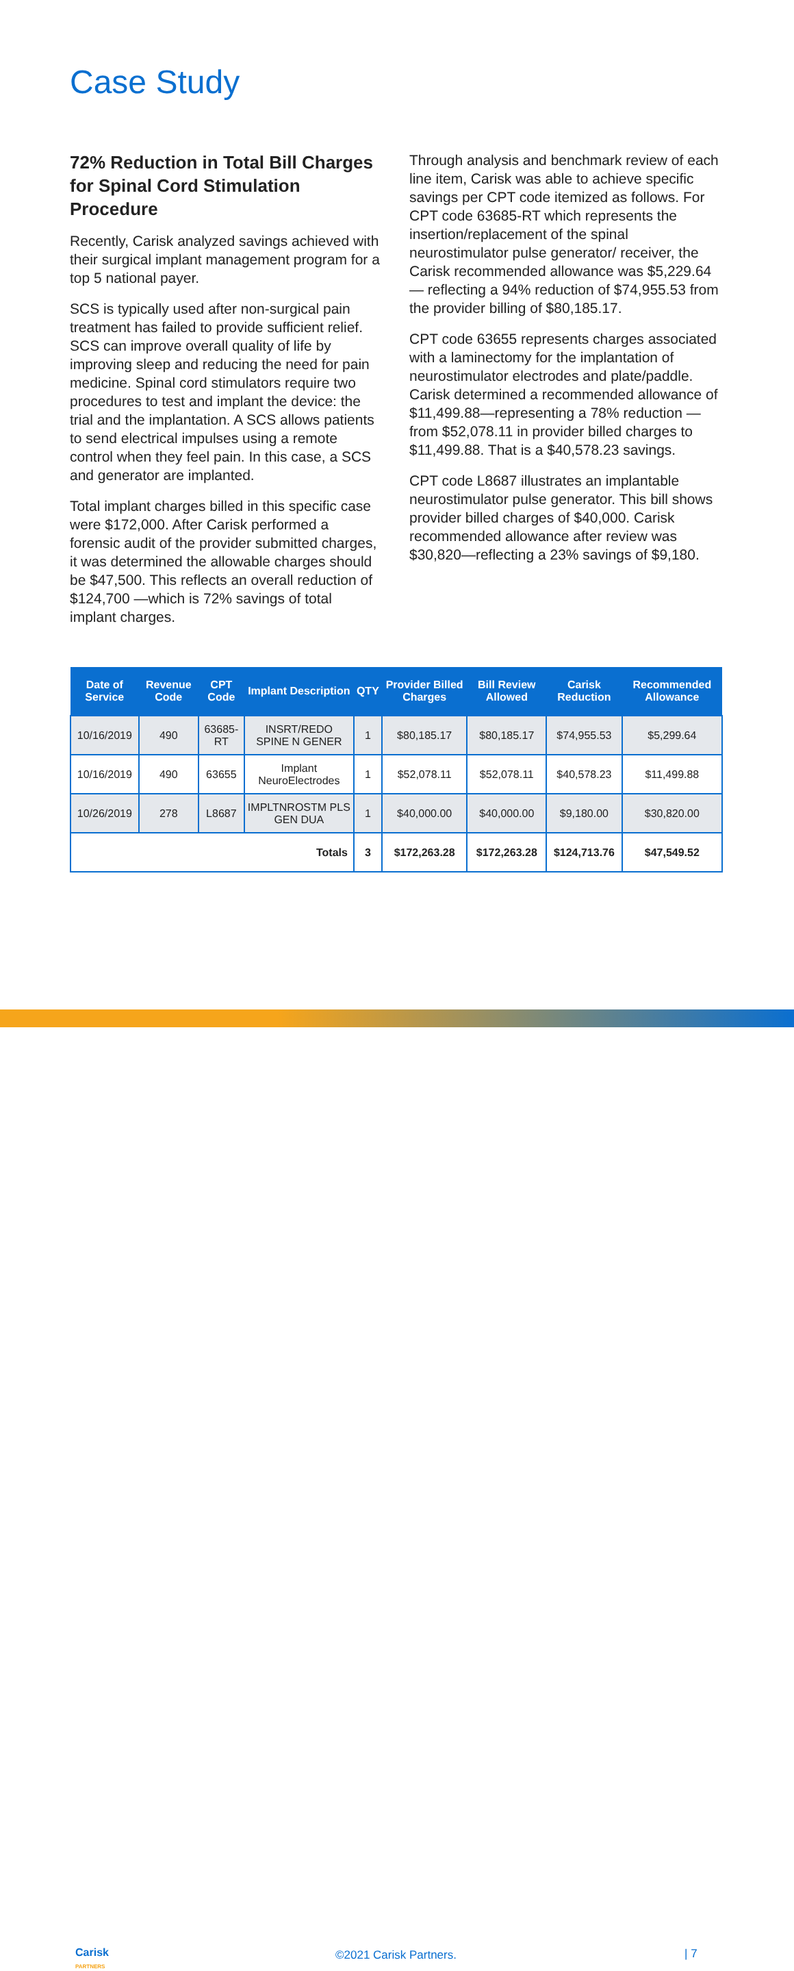Case Study
72% Reduction in Total Bill Charges for Spinal Cord Stimulation Procedure
Recently, Carisk analyzed savings achieved with their surgical implant management program for a top 5 national payer.
SCS is typically used after non-surgical pain treatment has failed to provide sufficient relief. SCS can improve overall quality of life by improving sleep and reducing the need for pain medicine. Spinal cord stimulators require two procedures to test and implant the device: the trial and the implantation. A SCS allows patients to send electrical impulses using a remote control when they feel pain. In this case, a SCS and generator are implanted.
Total implant charges billed in this specific case were $172,000. After Carisk performed a forensic audit of the provider submitted charges, it was determined the allowable charges should be $47,500. This reflects an overall reduction of $124,700 —which is 72% savings of total implant charges.
Through analysis and benchmark review of each line item, Carisk was able to achieve specific savings per CPT code itemized as follows. For CPT code 63685-RT which represents the insertion/replacement of the spinal neurostimulator pulse generator/ receiver, the Carisk recommended allowance was $5,229.64— reflecting a 94% reduction of $74,955.53 from the provider billing of $80,185.17.
CPT code 63655 represents charges associated with a laminectomy for the implantation of neurostimulator electrodes and plate/paddle. Carisk determined a recommended allowance of $11,499.88—representing a 78% reduction — from $52,078.11 in provider billed charges to $11,499.88. That is a $40,578.23 savings.
CPT code L8687 illustrates an implantable neurostimulator pulse generator. This bill shows provider billed charges of $40,000. Carisk recommended allowance after review was $30,820—reflecting a 23% savings of $9,180.
| Date of Service | Revenue Code | CPT Code | Implant Description | QTY | Provider Billed Charges | Bill Review Allowed | Carisk Reduction | Recommended Allowance |
| --- | --- | --- | --- | --- | --- | --- | --- | --- |
| 10/16/2019 | 490 | 63685-RT | INSRT/REDO SPINE N GENER | 1 | $80,185.17 | $80,185.17 | $74,955.53 | $5,299.64 |
| 10/16/2019 | 490 | 63655 | Implant NeuroElectrodes | 1 | $52,078.11 | $52,078.11 | $40,578.23 | $11,499.88 |
| 10/26/2019 | 278 | L8687 | IMPLTNRОSTM PLS GEN DUA | 1 | $40,000.00 | $40,000.00 | $9,180.00 | $30,820.00 |
| Totals | | | | 3 | $172,263.28 | $172,263.28 | $124,713.76 | $47,549.52 |
Carisk
PARTNERS
©2021 Carisk Partners. | 7